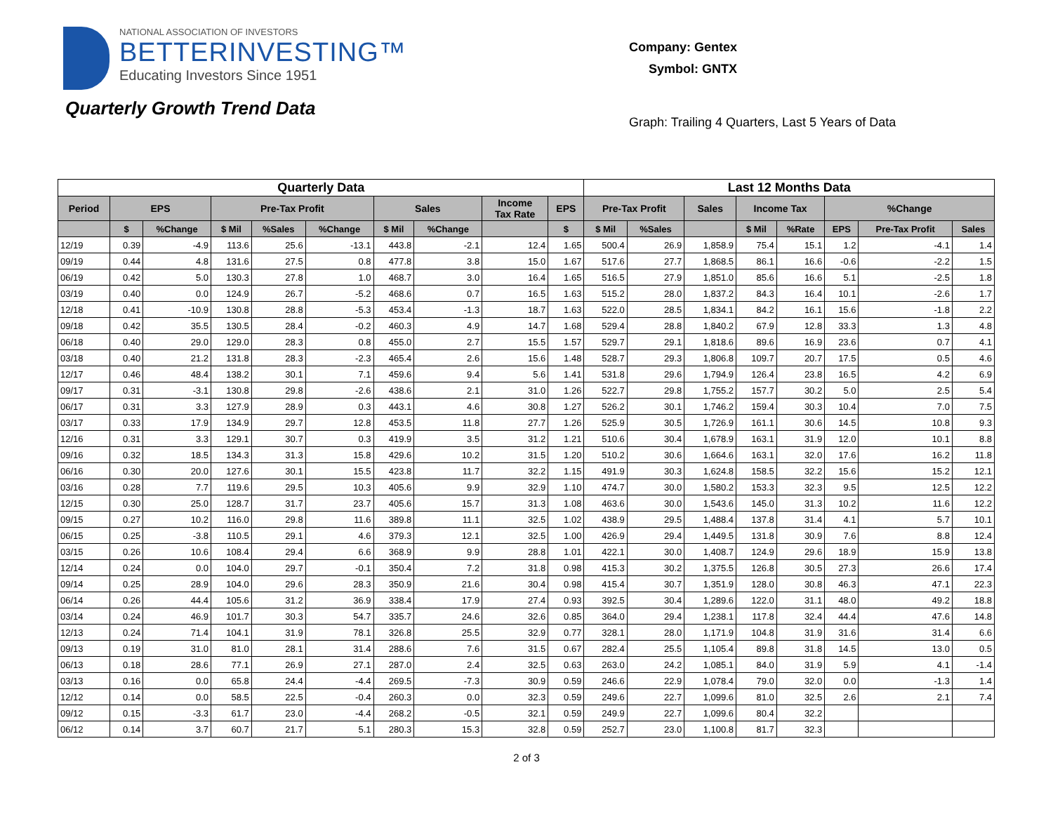NATIONAL ASSOCIATION OF INVESTORS
BETTERINVESTING™
Educating Investors Since 1951
Quarterly Growth Trend Data
Company: Gentex
Symbol: GNTX
Graph: Trailing 4 Quarters, Last 5 Years of Data
| Quarterly Data | | | | | | | | | | Last 12 Months Data | | | | | | | |
| --- | --- | --- | --- | --- | --- | --- | --- | --- | --- | --- | --- | --- | --- | --- | --- | --- | --- |
| Period | EPS | | Pre-Tax Profit | | | Sales | | Income Tax Rate | EPS | Pre-Tax Profit | | Sales | Income Tax | | %Change | | |
| | $ | %Change | $ Mil | %Sales | %Change | $ Mil | %Change | | $ | $ Mil | %Sales | | $ Mil | %Rate | EPS | Pre-Tax Profit | Sales |
| 12/19 | 0.39 | -4.9 | 113.6 | 25.6 | -13.1 | 443.8 | -2.1 | 12.4 | 1.65 | 500.4 | 26.9 | 1,858.9 | 75.4 | 15.1 | 1.2 | -4.1 | 1.4 |
| 09/19 | 0.44 | 4.8 | 131.6 | 27.5 | 0.8 | 477.8 | 3.8 | 15.0 | 1.67 | 517.6 | 27.7 | 1,868.5 | 86.1 | 16.6 | -0.6 | -2.2 | 1.5 |
| 06/19 | 0.42 | 5.0 | 130.3 | 27.8 | 1.0 | 468.7 | 3.0 | 16.4 | 1.65 | 516.5 | 27.9 | 1,851.0 | 85.6 | 16.6 | 5.1 | -2.5 | 1.8 |
| 03/19 | 0.40 | 0.0 | 124.9 | 26.7 | -5.2 | 468.6 | 0.7 | 16.5 | 1.63 | 515.2 | 28.0 | 1,837.2 | 84.3 | 16.4 | 10.1 | -2.6 | 1.7 |
| 12/18 | 0.41 | -10.9 | 130.8 | 28.8 | -5.3 | 453.4 | -1.3 | 18.7 | 1.63 | 522.0 | 28.5 | 1,834.1 | 84.2 | 16.1 | 15.6 | -1.8 | 2.2 |
| 09/18 | 0.42 | 35.5 | 130.5 | 28.4 | -0.2 | 460.3 | 4.9 | 14.7 | 1.68 | 529.4 | 28.8 | 1,840.2 | 67.9 | 12.8 | 33.3 | 1.3 | 4.8 |
| 06/18 | 0.40 | 29.0 | 129.0 | 28.3 | 0.8 | 455.0 | 2.7 | 15.5 | 1.57 | 529.7 | 29.1 | 1,818.6 | 89.6 | 16.9 | 23.6 | 0.7 | 4.1 |
| 03/18 | 0.40 | 21.2 | 131.8 | 28.3 | -2.3 | 465.4 | 2.6 | 15.6 | 1.48 | 528.7 | 29.3 | 1,806.8 | 109.7 | 20.7 | 17.5 | 0.5 | 4.6 |
| 12/17 | 0.46 | 48.4 | 138.2 | 30.1 | 7.1 | 459.6 | 9.4 | 5.6 | 1.41 | 531.8 | 29.6 | 1,794.9 | 126.4 | 23.8 | 16.5 | 4.2 | 6.9 |
| 09/17 | 0.31 | -3.1 | 130.8 | 29.8 | -2.6 | 438.6 | 2.1 | 31.0 | 1.26 | 522.7 | 29.8 | 1,755.2 | 157.7 | 30.2 | 5.0 | 2.5 | 5.4 |
| 06/17 | 0.31 | 3.3 | 127.9 | 28.9 | 0.3 | 443.1 | 4.6 | 30.8 | 1.27 | 526.2 | 30.1 | 1,746.2 | 159.4 | 30.3 | 10.4 | 7.0 | 7.5 |
| 03/17 | 0.33 | 17.9 | 134.9 | 29.7 | 12.8 | 453.5 | 11.8 | 27.7 | 1.26 | 525.9 | 30.5 | 1,726.9 | 161.1 | 30.6 | 14.5 | 10.8 | 9.3 |
| 12/16 | 0.31 | 3.3 | 129.1 | 30.7 | 0.3 | 419.9 | 3.5 | 31.2 | 1.21 | 510.6 | 30.4 | 1,678.9 | 163.1 | 31.9 | 12.0 | 10.1 | 8.8 |
| 09/16 | 0.32 | 18.5 | 134.3 | 31.3 | 15.8 | 429.6 | 10.2 | 31.5 | 1.20 | 510.2 | 30.6 | 1,664.6 | 163.1 | 32.0 | 17.6 | 16.2 | 11.8 |
| 06/16 | 0.30 | 20.0 | 127.6 | 30.1 | 15.5 | 423.8 | 11.7 | 32.2 | 1.15 | 491.9 | 30.3 | 1,624.8 | 158.5 | 32.2 | 15.6 | 15.2 | 12.1 |
| 03/16 | 0.28 | 7.7 | 119.6 | 29.5 | 10.3 | 405.6 | 9.9 | 32.9 | 1.10 | 474.7 | 30.0 | 1,580.2 | 153.3 | 32.3 | 9.5 | 12.5 | 12.2 |
| 12/15 | 0.30 | 25.0 | 128.7 | 31.7 | 23.7 | 405.6 | 15.7 | 31.3 | 1.08 | 463.6 | 30.0 | 1,543.6 | 145.0 | 31.3 | 10.2 | 11.6 | 12.2 |
| 09/15 | 0.27 | 10.2 | 116.0 | 29.8 | 11.6 | 389.8 | 11.1 | 32.5 | 1.02 | 438.9 | 29.5 | 1,488.4 | 137.8 | 31.4 | 4.1 | 5.7 | 10.1 |
| 06/15 | 0.25 | -3.8 | 110.5 | 29.1 | 4.6 | 379.3 | 12.1 | 32.5 | 1.00 | 426.9 | 29.4 | 1,449.5 | 131.8 | 30.9 | 7.6 | 8.8 | 12.4 |
| 03/15 | 0.26 | 10.6 | 108.4 | 29.4 | 6.6 | 368.9 | 9.9 | 28.8 | 1.01 | 422.1 | 30.0 | 1,408.7 | 124.9 | 29.6 | 18.9 | 15.9 | 13.8 |
| 12/14 | 0.24 | 0.0 | 104.0 | 29.7 | -0.1 | 350.4 | 7.2 | 31.8 | 0.98 | 415.3 | 30.2 | 1,375.5 | 126.8 | 30.5 | 27.3 | 26.6 | 17.4 |
| 09/14 | 0.25 | 28.9 | 104.0 | 29.6 | 28.3 | 350.9 | 21.6 | 30.4 | 0.98 | 415.4 | 30.7 | 1,351.9 | 128.0 | 30.8 | 46.3 | 47.1 | 22.3 |
| 06/14 | 0.26 | 44.4 | 105.6 | 31.2 | 36.9 | 338.4 | 17.9 | 27.4 | 0.93 | 392.5 | 30.4 | 1,289.6 | 122.0 | 31.1 | 48.0 | 49.2 | 18.8 |
| 03/14 | 0.24 | 46.9 | 101.7 | 30.3 | 54.7 | 335.7 | 24.6 | 32.6 | 0.85 | 364.0 | 29.4 | 1,238.1 | 117.8 | 32.4 | 44.4 | 47.6 | 14.8 |
| 12/13 | 0.24 | 71.4 | 104.1 | 31.9 | 78.1 | 326.8 | 25.5 | 32.9 | 0.77 | 328.1 | 28.0 | 1,171.9 | 104.8 | 31.9 | 31.6 | 31.4 | 6.6 |
| 09/13 | 0.19 | 31.0 | 81.0 | 28.1 | 31.4 | 288.6 | 7.6 | 31.5 | 0.67 | 282.4 | 25.5 | 1,105.4 | 89.8 | 31.8 | 14.5 | 13.0 | 0.5 |
| 06/13 | 0.18 | 28.6 | 77.1 | 26.9 | 27.1 | 287.0 | 2.4 | 32.5 | 0.63 | 263.0 | 24.2 | 1,085.1 | 84.0 | 31.9 | 5.9 | 4.1 | -1.4 |
| 03/13 | 0.16 | 0.0 | 65.8 | 24.4 | -4.4 | 269.5 | -7.3 | 30.9 | 0.59 | 246.6 | 22.9 | 1,078.4 | 79.0 | 32.0 | 0.0 | -1.3 | 1.4 |
| 12/12 | 0.14 | 0.0 | 58.5 | 22.5 | -0.4 | 260.3 | 0.0 | 32.3 | 0.59 | 249.6 | 22.7 | 1,099.6 | 81.0 | 32.5 | 2.6 | 2.1 | 7.4 |
| 09/12 | 0.15 | -3.3 | 61.7 | 23.0 | -4.4 | 268.2 | -0.5 | 32.1 | 0.59 | 249.9 | 22.7 | 1,099.6 | 80.4 | 32.2 | | | |
| 06/12 | 0.14 | 3.7 | 60.7 | 21.7 | 5.1 | 280.3 | 15.3 | 32.8 | 0.59 | 252.7 | 23.0 | 1,100.8 | 81.7 | 32.3 | | | |
2 of 3